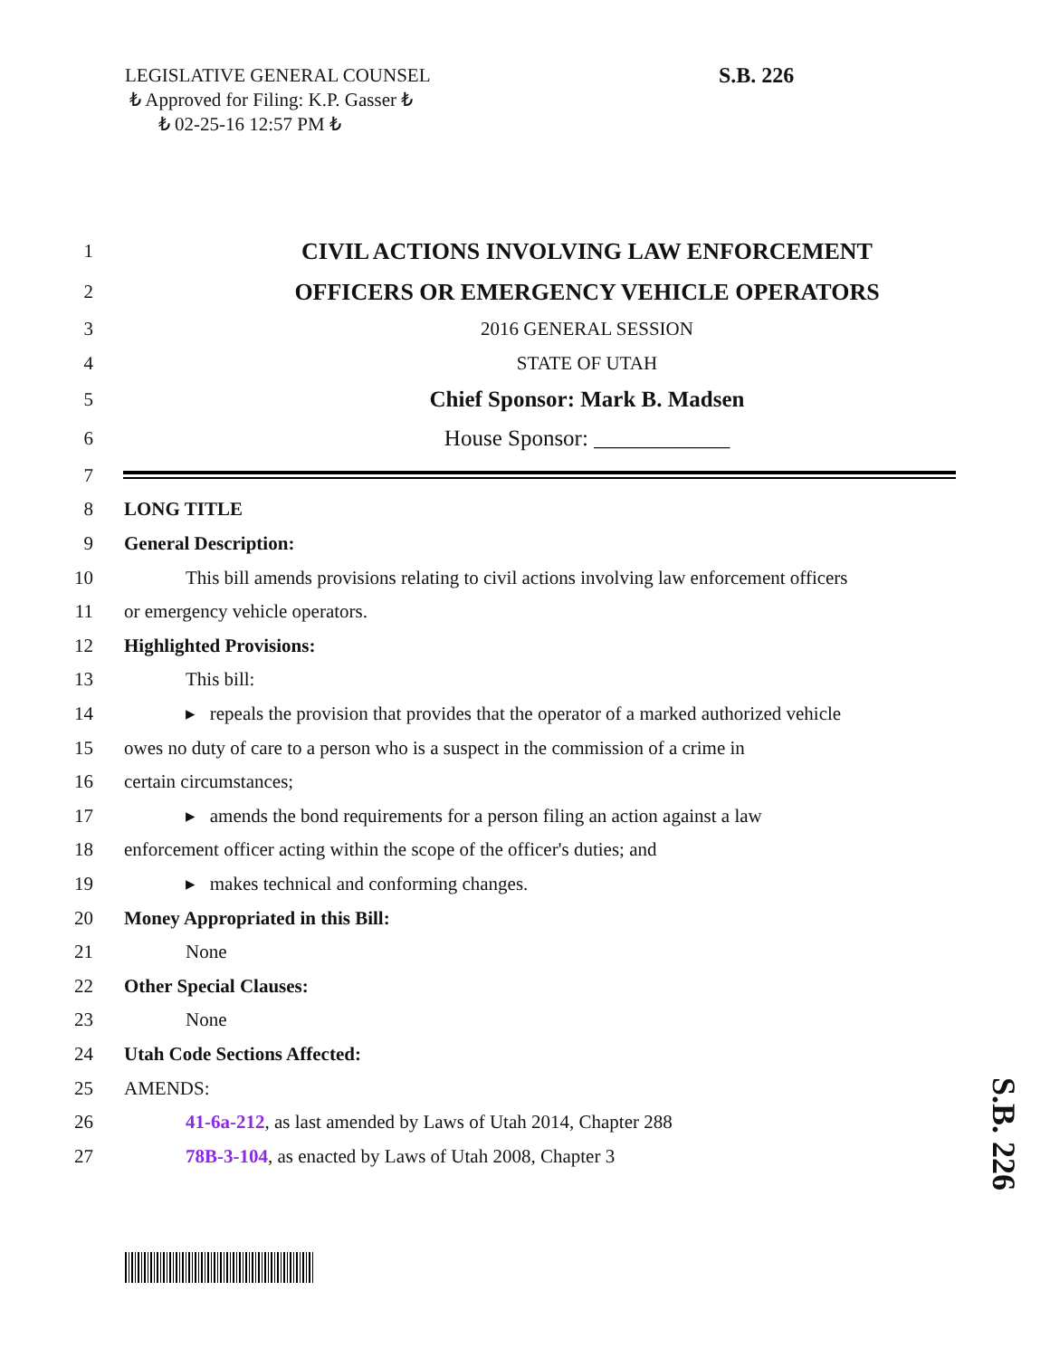LEGISLATIVE GENERAL COUNSEL
₺ Approved for Filing: K.P. Gasser ₺
₺ 02-25-16 12:57 PM ₺
S.B. 226
S.B. 226
1 CIVIL ACTIONS INVOLVING LAW ENFORCEMENT
2 OFFICERS OR EMERGENCY VEHICLE OPERATORS
3 2016 GENERAL SESSION
4 STATE OF UTAH
5 Chief Sponsor: Mark B. Madsen
6 House Sponsor: ____________
7
8 LONG TITLE
9 General Description:
10 This bill amends provisions relating to civil actions involving law enforcement officers
11 or emergency vehicle operators.
12 Highlighted Provisions:
13 This bill:
14 ▸ repeals the provision that provides that the operator of a marked authorized vehicle
15 owes no duty of care to a person who is a suspect in the commission of a crime in
16 certain circumstances;
17 ▸ amends the bond requirements for a person filing an action against a law
18 enforcement officer acting within the scope of the officer's duties; and
19 ▸ makes technical and conforming changes.
20 Money Appropriated in this Bill:
21 None
22 Other Special Clauses:
23 None
24 Utah Code Sections Affected:
25 AMENDS:
26 41-6a-212, as last amended by Laws of Utah 2014, Chapter 288
27 78B-3-104, as enacted by Laws of Utah 2008, Chapter 3